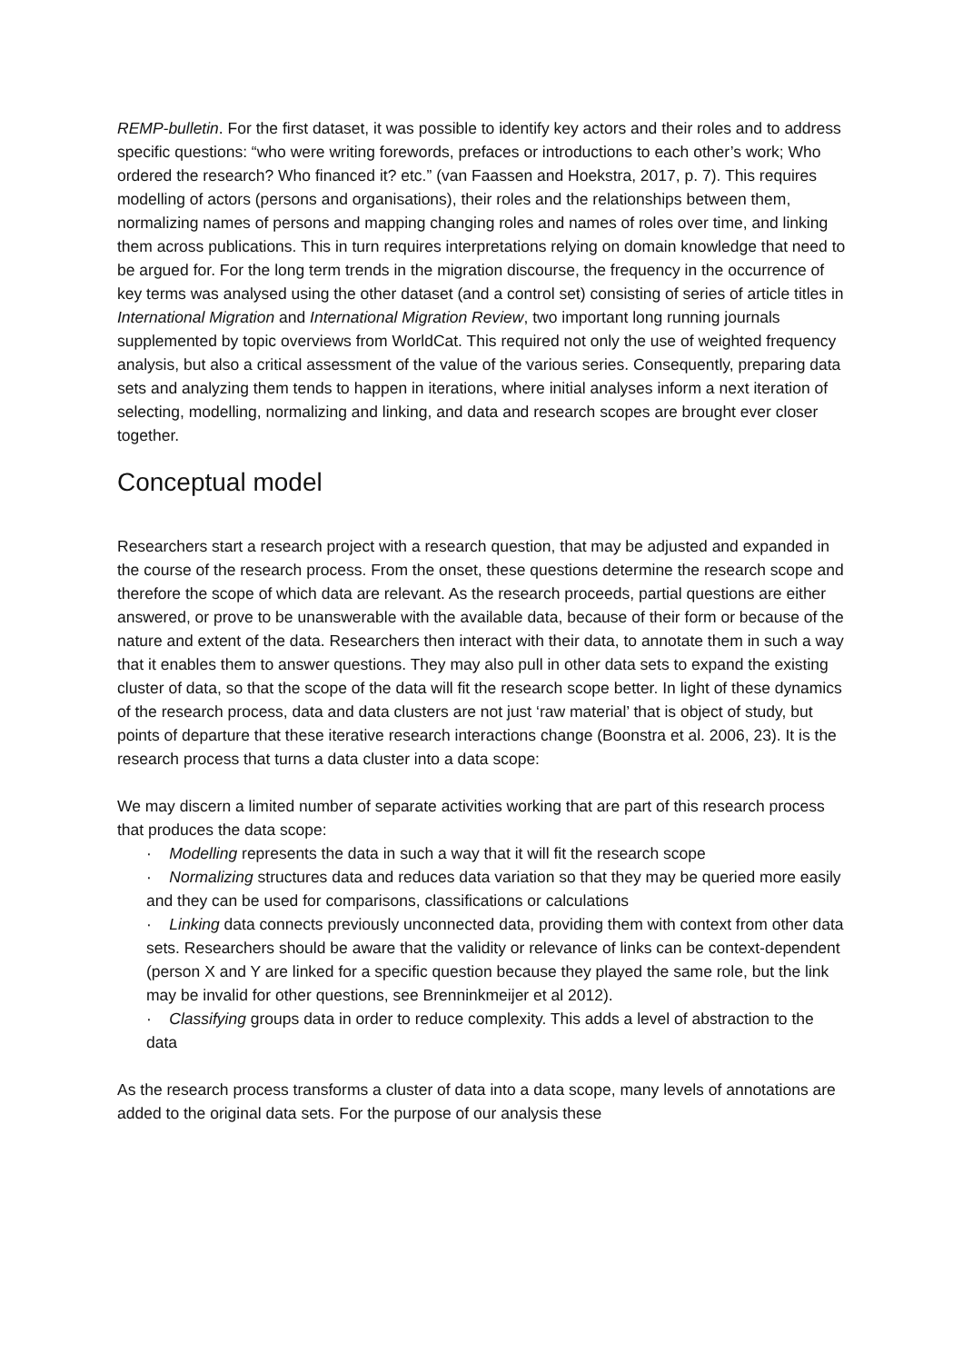REMP-bulletin. For the first dataset, it was possible to identify key actors and their roles and to address specific questions: “who were writing forewords, prefaces or introductions to each other’s work; Who ordered the research? Who financed it? etc.” (van Faassen and Hoekstra, 2017, p. 7). This requires modelling of actors (persons and organisations), their roles and the relationships between them, normalizing names of persons and mapping changing roles and names of roles over time, and linking them across publications. This in turn requires interpretations relying on domain knowledge that need to be argued for. For the long term trends in the migration discourse, the frequency in the occurrence of key terms was analysed using the other dataset (and a control set) consisting of series of article titles in International Migration and International Migration Review, two important long running journals supplemented by topic overviews from WorldCat. This required not only the use of weighted frequency analysis, but also a critical assessment of the value of the various series. Consequently, preparing data sets and analyzing them tends to happen in iterations, where initial analyses inform a next iteration of selecting, modelling, normalizing and linking, and data and research scopes are brought ever closer together.
Conceptual model
Researchers start a research project with a research question, that may be adjusted and expanded in the course of the research process. From the onset, these questions determine the research scope and therefore the scope of which data are relevant. As the research proceeds, partial questions are either answered, or prove to be unanswerable with the available data, because of their form or because of the nature and extent of the data. Researchers then interact with their data, to annotate them in such a way that it enables them to answer questions. They may also pull in other data sets to expand the existing cluster of data, so that the scope of the data will fit the research scope better. In light of these dynamics of the research process, data and data clusters are not just ‘raw material’ that is object of study, but points of departure that these iterative research interactions change (Boonstra et al. 2006, 23). It is the research process that turns a data cluster into a data scope:
We may discern a limited number of separate activities working that are part of this research process that produces the data scope:
· Modelling represents the data in such a way that it will fit the research scope
· Normalizing structures data and reduces data variation so that they may be queried more easily and they can be used for comparisons, classifications or calculations
· Linking data connects previously unconnected data, providing them with context from other data sets. Researchers should be aware that the validity or relevance of links can be context-dependent (person X and Y are linked for a specific question because they played the same role, but the link may be invalid for other questions, see Brenninkmeijer et al 2012).
· Classifying groups data in order to reduce complexity. This adds a level of abstraction to the data
As the research process transforms a cluster of data into a data scope, many levels of annotations are added to the original data sets. For the purpose of our analysis these